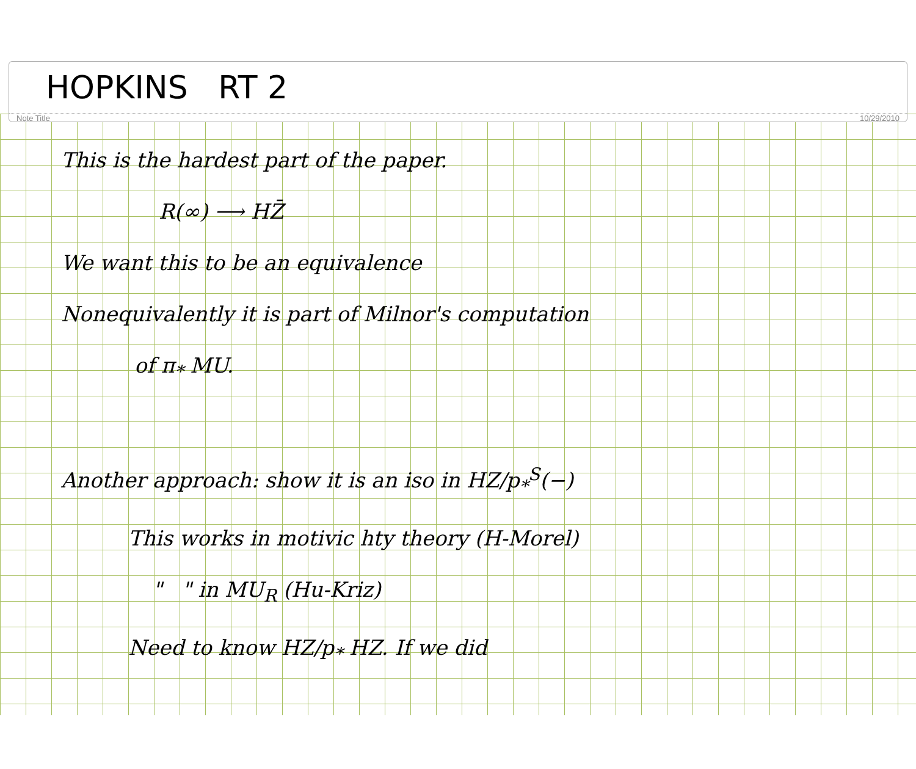HOPKINS RT 2
Note Title 10/29/2010
This is the hardest part of the paper.
R(∞) ⟶ HZ̄
We want this to be an equivalence
Nonequivalently it is part of Milnor's computation
of π<sub>*</sub> MU.
Another approach: show it is an iso in HZ/p<sub>*</sub><sup>S</sup>(−)
This works in motivic hty theory (H-Morel)
" " in MU<sub>R</sub> (Hu-Kriz)
Need to know HZ/p<sub>*</sub> HZ. If we did